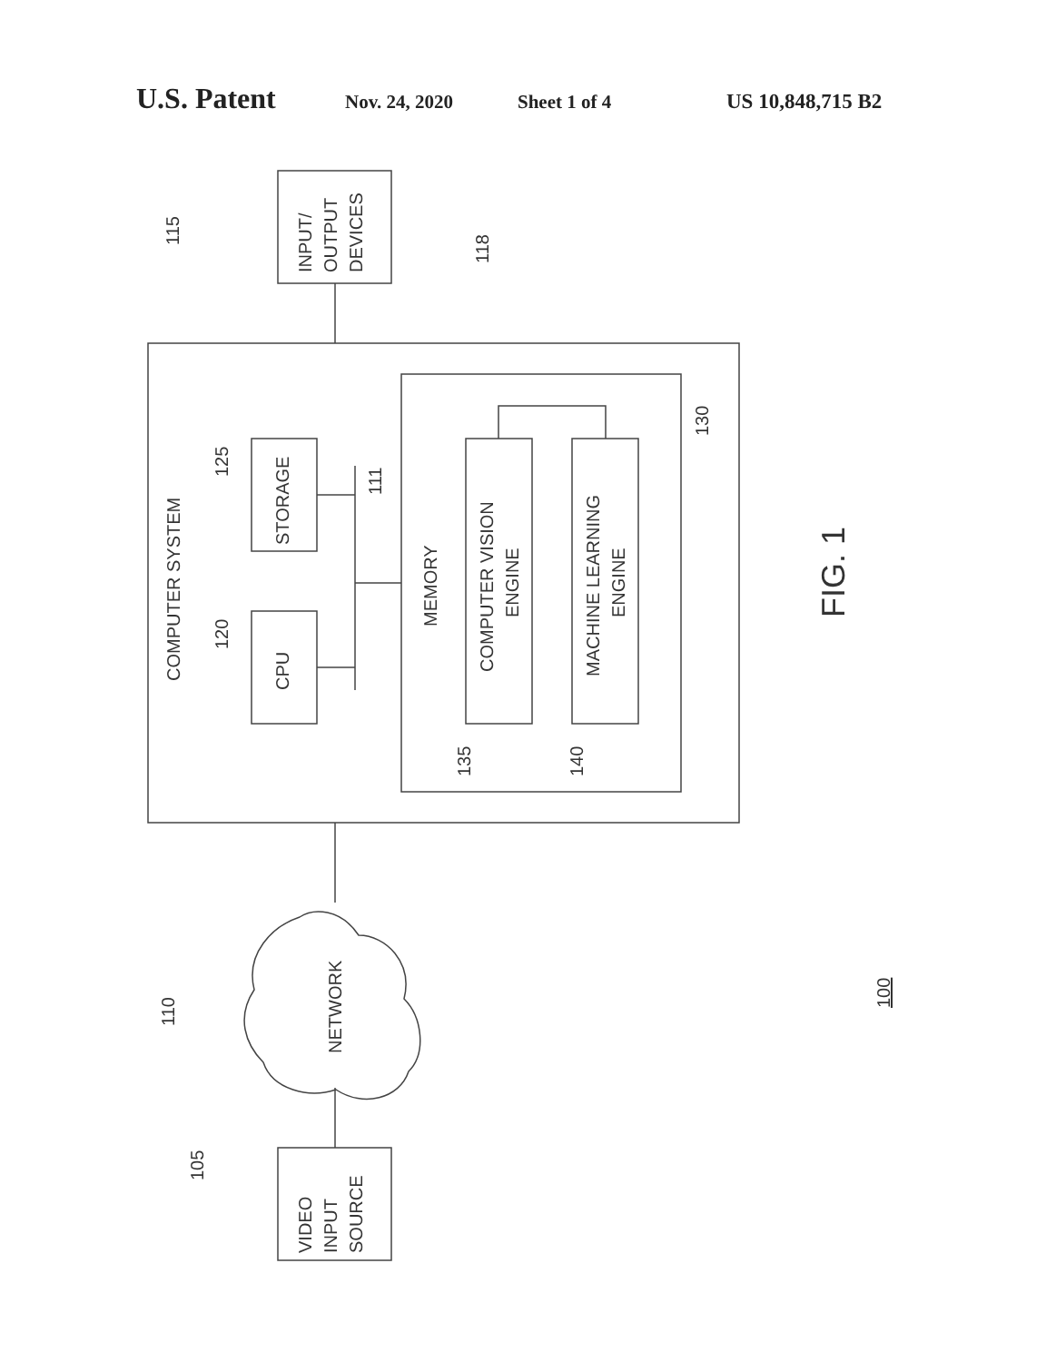U.S. Patent Nov. 24, 2020 Sheet 1 of 4 US 10,848,715 B2
INPUT/
OUTPUT
DEVICES
115
118
COMPUTER SYSTEM
STORAGE
CPU
125
120
111
MEMORY
COMPUTER VISION
ENGINE
MACHINE LEARNING
ENGINE
130
135
140
FIG. 1
NETWORK
110
105
VIDEO
INPUT
SOURCE
100